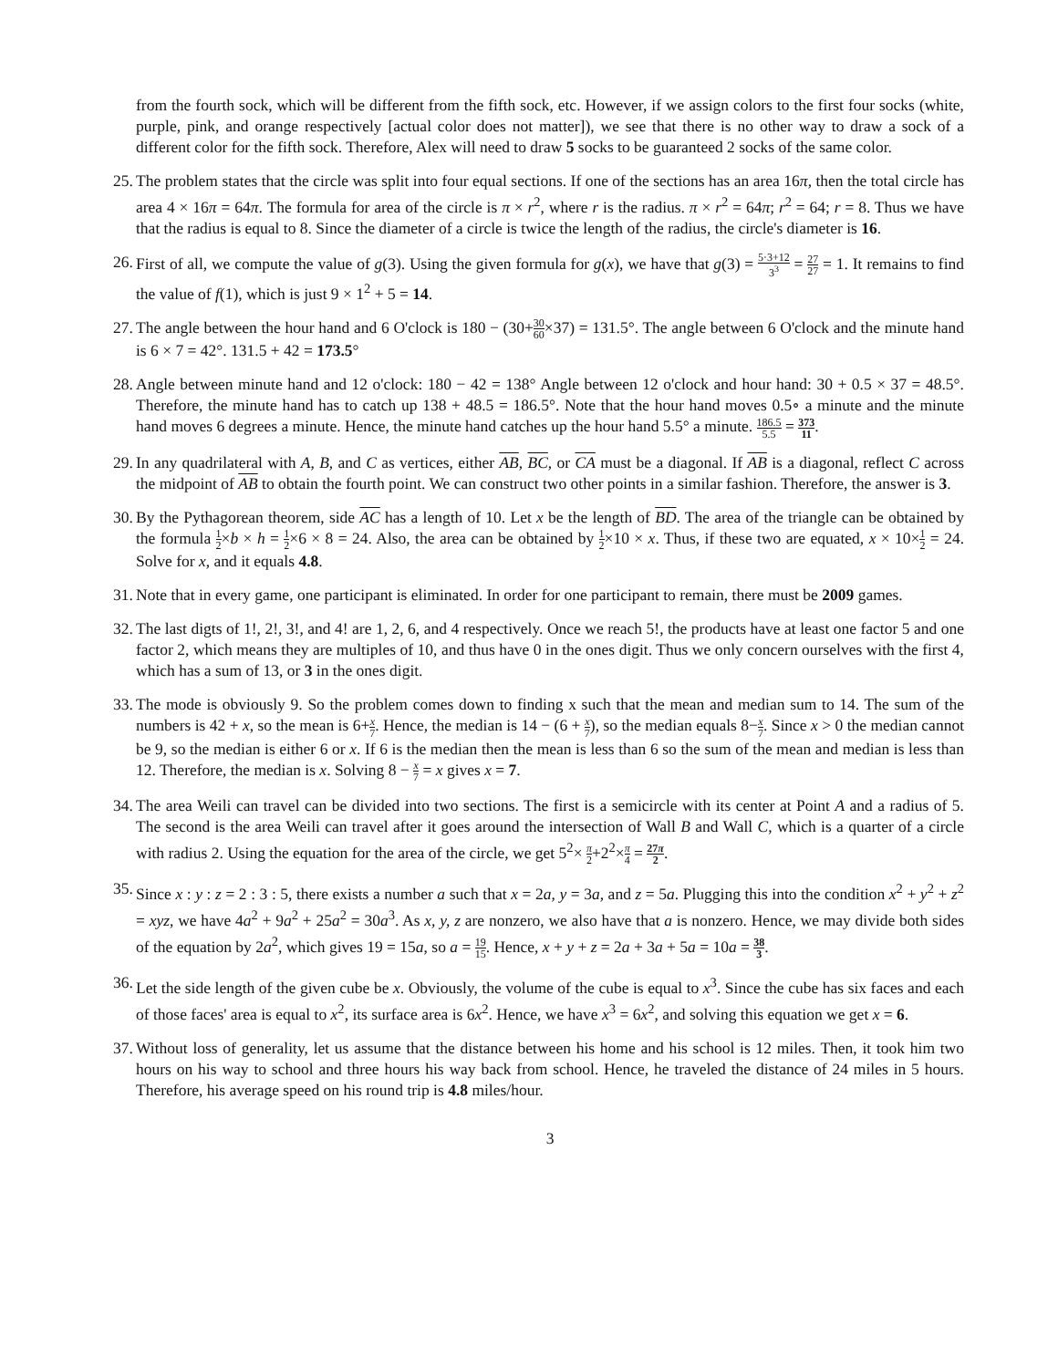from the fourth sock, which will be different from the fifth sock, etc. However, if we assign colors to the first four socks (white, purple, pink, and orange respectively [actual color does not matter]), we see that there is no other way to draw a sock of a different color for the fifth sock. Therefore, Alex will need to draw 5 socks to be guaranteed 2 socks of the same color.
25. The problem states that the circle was split into four equal sections. If one of the sections has an area 16π, then the total circle has area 4 × 16π = 64π. The formula for area of the circle is π × r<sup>2</sup>, where r is the radius. π × r<sup>2</sup> = 64π; r<sup>2</sup> = 64; r = 8. Thus we have that the radius is equal to 8. Since the diameter of a circle is twice the length of the radius, the circle's diameter is 16.
26. First of all, we compute the value of g(3). Using the given formula for g(x), we have that g(3) = 5·3+12 3<sup>3</sup> = 27 27 = 1. It remains to find the value of f(1), which is just 9 × 1<sup>2</sup> + 5 = 14.
27. The angle between the hour hand and 6 O'clock is 180 − (30+30 60×37) = 131.5°. The angle between 6 O'clock and the minute hand is 6 × 7 = 42°. 131.5 + 42 = 173.5°
28. Angle between minute hand and 12 o'clock: 180 − 42 = 138° Angle between 12 o'clock and hour hand: 30 + 0.5 × 37 = 48.5°. Therefore, the minute hand has to catch up 138 + 48.5 = 186.5°. Note that the hour hand moves 0.5∘ a minute and the minute hand moves 6 degrees a minute. Hence, the minute hand catches up the hour hand 5.5° a minute. 186.5 5.5 = 373 11.
29. In any quadrilateral with A, B, and C as vertices, either AB, BC, or CA must be a diagonal. If AB is a diagonal, reflect C across the midpoint of AB to obtain the fourth point. We can construct two other points in a similar fashion. Therefore, the answer is 3.
30. By the Pythagorean theorem, side AC has a length of 10. Let x be the length of BD. The area of the triangle can be obtained by the formula 1 2×b × h = 1 2×6 × 8 = 24. Also, the area can be obtained by 1 2×10 × x. Thus, if these two are equated, x × 10×1 2 = 24. Solve for x, and it equals 4.8.
31. Note that in every game, one participant is eliminated. In order for one participant to remain, there must be 2009 games.
32. The last digts of 1!, 2!, 3!, and 4! are 1, 2, 6, and 4 respectively. Once we reach 5!, the products have at least one factor 5 and one factor 2, which means they are multiples of 10, and thus have 0 in the ones digit. Thus we only concern ourselves with the first 4, which has a sum of 13, or 3 in the ones digit.
33. The mode is obviously 9. So the problem comes down to finding x such that the mean and median sum to 14. The sum of the numbers is 42 + x, so the mean is 6+x 7. Hence, the median is 14 − (6 + x 7), so the median equals 8−x 7. Since x > 0 the median cannot be 9, so the median is either 6 or x. If 6 is the median then the mean is less than 6 so the sum of the mean and median is less than 12. Therefore, the median is x. Solving 8 − x 7 = x gives x = 7.
34. The area Weili can travel can be divided into two sections. The first is a semicircle with its center at Point A and a radius of 5. The second is the area Weili can travel after it goes around the intersection of Wall B and Wall C, which is a quarter of a circle with radius 2. Using the equation for the area of the circle, we get 5<sup>2</sup>× π 2+2<sup>2</sup>×π 4 = 27π 2.
35. Since x : y : z = 2 : 3 : 5, there exists a number a such that x = 2a, y = 3a, and z = 5a. Plugging this into the condition x<sup>2</sup> + y<sup>2</sup> + z<sup>2</sup> = xyz, we have 4a<sup>2</sup> + 9a<sup>2</sup> + 25a<sup>2</sup> = 30a<sup>3</sup>. As x, y, z are nonzero, we also have that a is nonzero. Hence, we may divide both sides of the equation by 2a<sup>2</sup>, which gives 19 = 15a, so a = 19 15. Hence, x + y + z = 2a + 3a + 5a = 10a = 38 3.
36. Let the side length of the given cube be x. Obviously, the volume of the cube is equal to x<sup>3</sup>. Since the cube has six faces and each of those faces' area is equal to x<sup>2</sup>, its surface area is 6x<sup>2</sup>. Hence, we have x<sup>3</sup> = 6x<sup>2</sup>, and solving this equation we get x = 6.
37. Without loss of generality, let us assume that the distance between his home and his school is 12 miles. Then, it took him two hours on his way to school and three hours his way back from school. Hence, he traveled the distance of 24 miles in 5 hours. Therefore, his average speed on his round trip is 4.8 miles/hour.
3